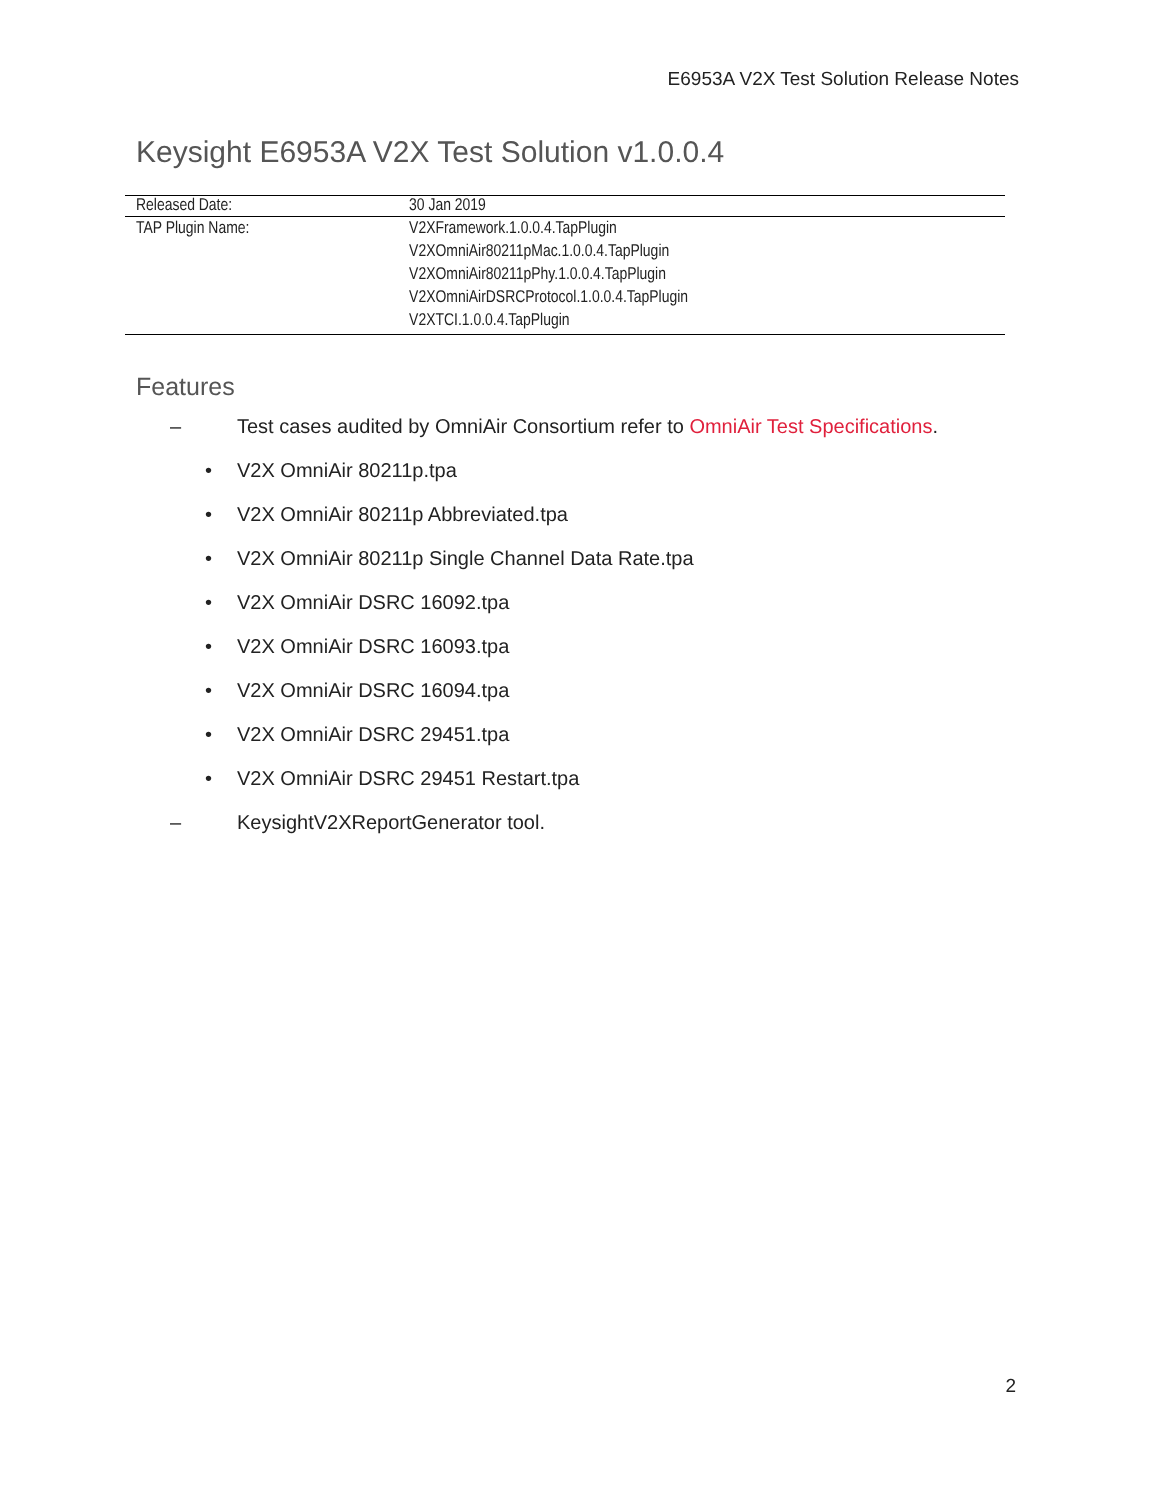E6953A V2X Test Solution Release Notes
Keysight E6953A V2X Test Solution v1.0.0.4
| Released Date: | 30 Jan 2019 |
| TAP Plugin Name: | V2XFramework.1.0.0.4.TapPlugin V2XOmniAir80211pMac.1.0.0.4.TapPlugin V2XOmniAir80211pPhy.1.0.0.4.TapPlugin V2XOmniAirDSRCProtocol.1.0.0.4.TapPlugin V2XTCI.1.0.0.4.TapPlugin |
Features
– Test cases audited by OmniAir Consortium refer to OmniAir Test Specifications.
• V2X OmniAir 80211p.tpa
• V2X OmniAir 80211p Abbreviated.tpa
• V2X OmniAir 80211p Single Channel Data Rate.tpa
• V2X OmniAir DSRC 16092.tpa
• V2X OmniAir DSRC 16093.tpa
• V2X OmniAir DSRC 16094.tpa
• V2X OmniAir DSRC 29451.tpa
• V2X OmniAir DSRC 29451 Restart.tpa
– KeysightV2XReportGenerator tool.
2